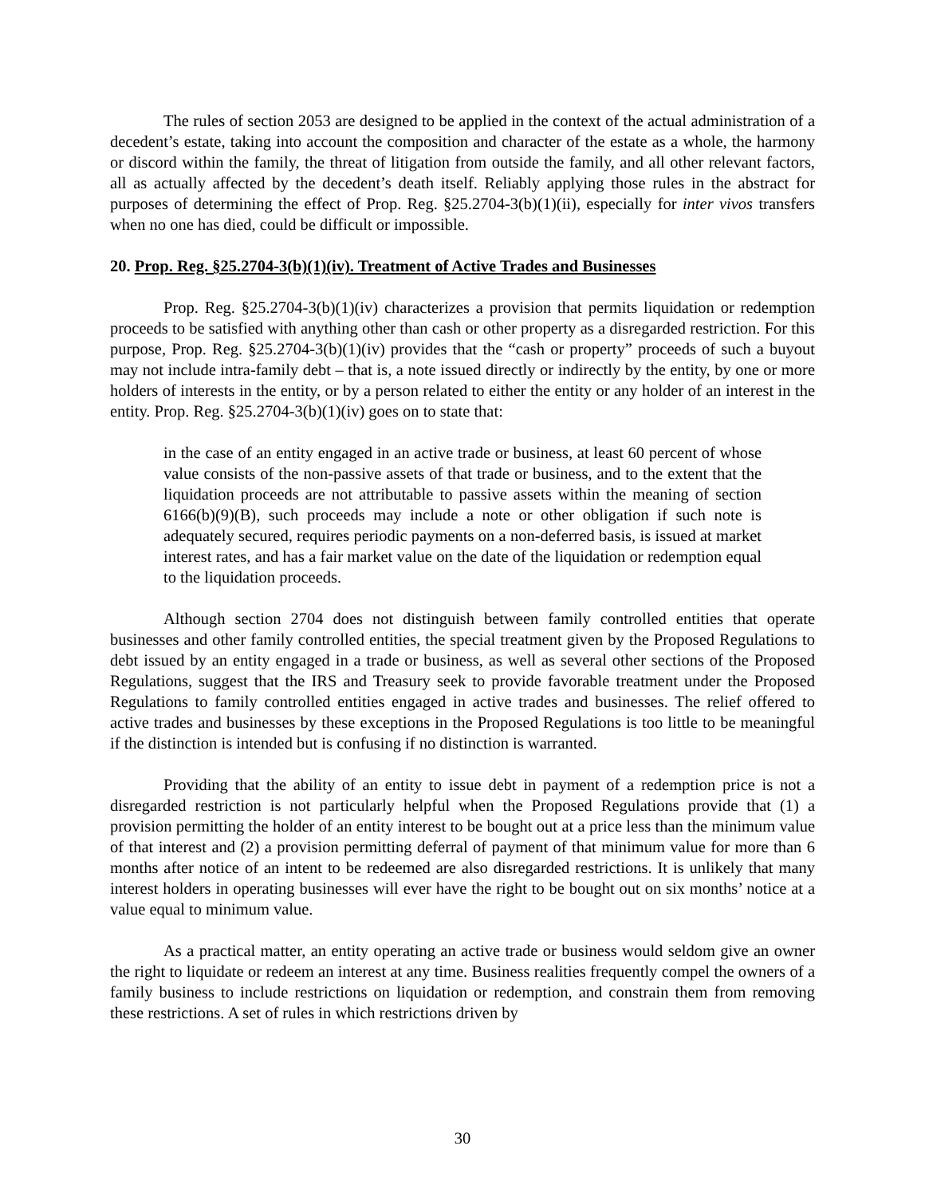The rules of section 2053 are designed to be applied in the context of the actual administration of a decedent’s estate, taking into account the composition and character of the estate as a whole, the harmony or discord within the family, the threat of litigation from outside the family, and all other relevant factors, all as actually affected by the decedent’s death itself. Reliably applying those rules in the abstract for purposes of determining the effect of Prop. Reg. §25.2704-3(b)(1)(ii), especially for inter vivos transfers when no one has died, could be difficult or impossible.
20. Prop. Reg. §25.2704-3(b)(1)(iv). Treatment of Active Trades and Businesses
Prop. Reg. §25.2704-3(b)(1)(iv) characterizes a provision that permits liquidation or redemption proceeds to be satisfied with anything other than cash or other property as a disregarded restriction. For this purpose, Prop. Reg. §25.2704-3(b)(1)(iv) provides that the “cash or property” proceeds of such a buyout may not include intra-family debt – that is, a note issued directly or indirectly by the entity, by one or more holders of interests in the entity, or by a person related to either the entity or any holder of an interest in the entity. Prop. Reg. §25.2704-3(b)(1)(iv) goes on to state that:
in the case of an entity engaged in an active trade or business, at least 60 percent of whose value consists of the non-passive assets of that trade or business, and to the extent that the liquidation proceeds are not attributable to passive assets within the meaning of section 6166(b)(9)(B), such proceeds may include a note or other obligation if such note is adequately secured, requires periodic payments on a non-deferred basis, is issued at market interest rates, and has a fair market value on the date of the liquidation or redemption equal to the liquidation proceeds.
Although section 2704 does not distinguish between family controlled entities that operate businesses and other family controlled entities, the special treatment given by the Proposed Regulations to debt issued by an entity engaged in a trade or business, as well as several other sections of the Proposed Regulations, suggest that the IRS and Treasury seek to provide favorable treatment under the Proposed Regulations to family controlled entities engaged in active trades and businesses. The relief offered to active trades and businesses by these exceptions in the Proposed Regulations is too little to be meaningful if the distinction is intended but is confusing if no distinction is warranted.
Providing that the ability of an entity to issue debt in payment of a redemption price is not a disregarded restriction is not particularly helpful when the Proposed Regulations provide that (1) a provision permitting the holder of an entity interest to be bought out at a price less than the minimum value of that interest and (2) a provision permitting deferral of payment of that minimum value for more than 6 months after notice of an intent to be redeemed are also disregarded restrictions. It is unlikely that many interest holders in operating businesses will ever have the right to be bought out on six months’ notice at a value equal to minimum value.
As a practical matter, an entity operating an active trade or business would seldom give an owner the right to liquidate or redeem an interest at any time. Business realities frequently compel the owners of a family business to include restrictions on liquidation or redemption, and constrain them from removing these restrictions. A set of rules in which restrictions driven by
30